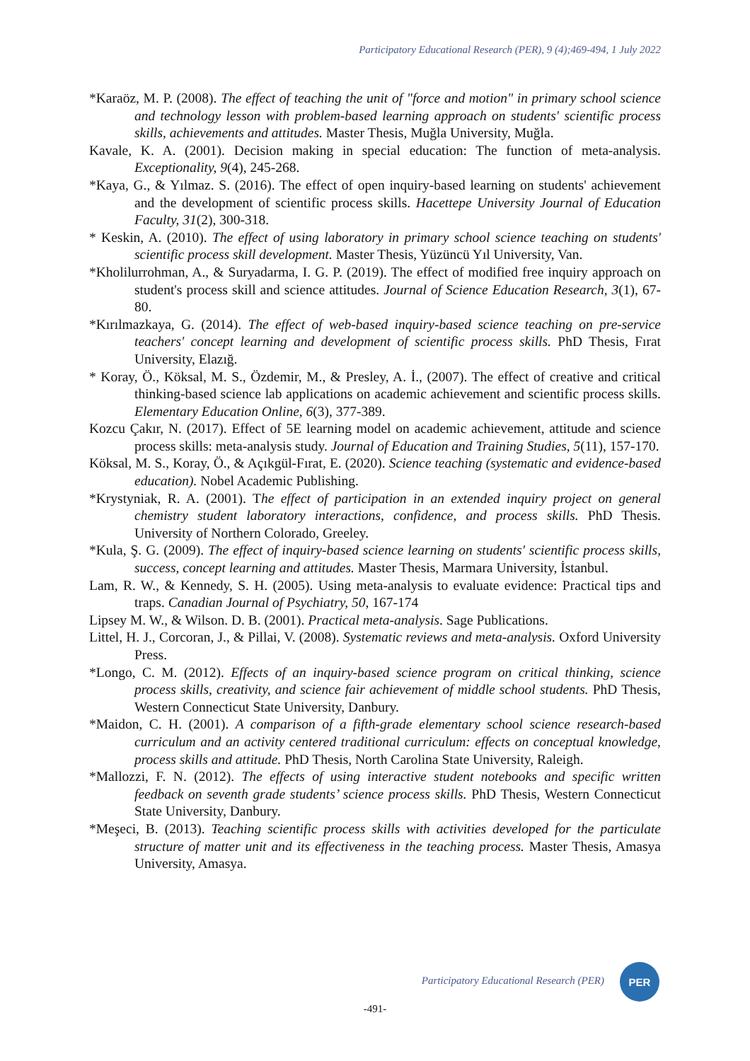Participatory Educational Research (PER), 9 (4);469-494, 1 July 2022
*Karaöz, M. P. (2008). The effect of teaching the unit of "force and motion" in primary school science and technology lesson with problem-based learning approach on students' scientific process skills, achievements and attitudes. Master Thesis, Muğla University, Muğla.
Kavale, K. A. (2001). Decision making in special education: The function of meta-analysis. Exceptionality, 9(4), 245-268.
*Kaya, G., & Yılmaz. S. (2016). The effect of open inquiry-based learning on students' achievement and the development of scientific process skills. Hacettepe University Journal of Education Faculty, 31(2), 300-318.
* Keskin, A. (2010). The effect of using laboratory in primary school science teaching on students' scientific process skill development. Master Thesis, Yüzüncü Yıl University, Van.
*Kholilurrohman, A., & Suryadarma, I. G. P. (2019). The effect of modified free inquiry approach on student's process skill and science attitudes. Journal of Science Education Research, 3(1), 67-80.
*Kırılmazkaya, G. (2014). The effect of web-based inquiry-based science teaching on pre-service teachers' concept learning and development of scientific process skills. PhD Thesis, Fırat University, Elazığ.
* Koray, Ö., Köksal, M. S., Özdemir, M., & Presley, A. İ., (2007). The effect of creative and critical thinking-based science lab applications on academic achievement and scientific process skills. Elementary Education Online, 6(3), 377-389.
Kozcu Çakır, N. (2017). Effect of 5E learning model on academic achievement, attitude and science process skills: meta-analysis study. Journal of Education and Training Studies, 5(11), 157-170.
Köksal, M. S., Koray, Ö., & Açıkgül-Fırat, E. (2020). Science teaching (systematic and evidence-based education). Nobel Academic Publishing.
*Krystyniak, R. A. (2001). The effect of participation in an extended inquiry project on general chemistry student laboratory interactions, confidence, and process skills. PhD Thesis. University of Northern Colorado, Greeley.
*Kula, Ş. G. (2009). The effect of inquiry-based science learning on students' scientific process skills, success, concept learning and attitudes. Master Thesis, Marmara University, İstanbul.
Lam, R. W., & Kennedy, S. H. (2005). Using meta-analysis to evaluate evidence: Practical tips and traps. Canadian Journal of Psychiatry, 50, 167-174
Lipsey M. W., & Wilson. D. B. (2001). Practical meta-analysis. Sage Publications.
Littel, H. J., Corcoran, J., & Pillai, V. (2008). Systematic reviews and meta-analysis. Oxford University Press.
*Longo, C. M. (2012). Effects of an inquiry-based science program on critical thinking, science process skills, creativity, and science fair achievement of middle school students. PhD Thesis, Western Connecticut State University, Danbury.
*Maidon, C. H. (2001). A comparison of a fifth-grade elementary school science research-based curriculum and an activity centered traditional curriculum: effects on conceptual knowledge, process skills and attitude. PhD Thesis, North Carolina State University, Raleigh.
*Mallozzi, F. N. (2012). The effects of using interactive student notebooks and specific written feedback on seventh grade students’ science process skills. PhD Thesis, Western Connecticut State University, Danbury.
*Meşeci, B. (2013). Teaching scientific process skills with activities developed for the particulate structure of matter unit and its effectiveness in the teaching process. Master Thesis, Amasya University, Amasya.
Participatory Educational Research (PER)
PER
-491-